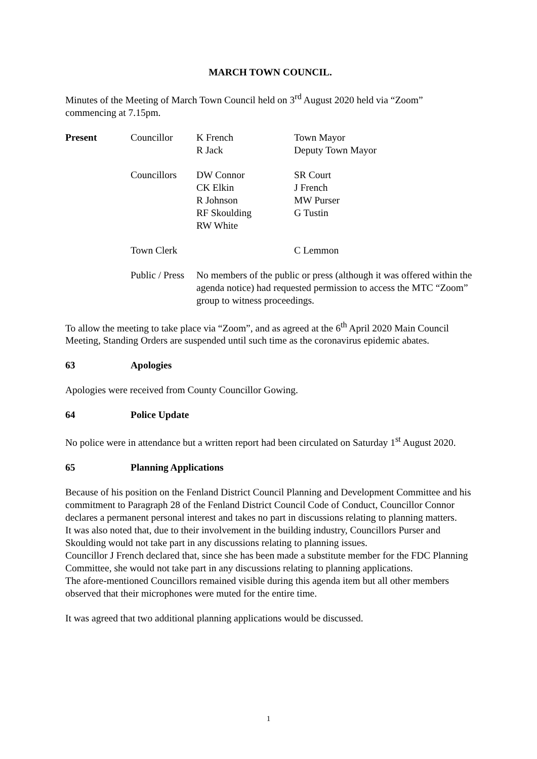MARCH TOWN COUNCIL.
Minutes of the Meeting of March Town Council held on 3<sup>rd</sup> August 2020 held via “Zoom” commencing at 7.15pm.
| Present | Councillor | K French R Jack | Town Mayor Deputy Town Mayor |
| | Councillors | DW Connor CK Elkin R Johnson RF Skoulding RW White | SR Court J French MW Purser G Tustin |
| | Town Clerk | | C Lemmon |
| | Public / Press | No members of the public or press (although it was offered within the agenda notice) had requested permission to access the MTC “Zoom” group to witness proceedings. | |
To allow the meeting to take place via “Zoom”, and as agreed at the 6<sup>th</sup> April 2020 Main Council Meeting, Standing Orders are suspended until such time as the coronavirus epidemic abates.
63 Apologies
Apologies were received from County Councillor Gowing.
64 Police Update
No police were in attendance but a written report had been circulated on Saturday 1<sup>st</sup> August 2020.
65 Planning Applications
Because of his position on the Fenland District Council Planning and Development Committee and his commitment to Paragraph 28 of the Fenland District Council Code of Conduct, Councillor Connor declares a permanent personal interest and takes no part in discussions relating to planning matters.
It was also noted that, due to their involvement in the building industry, Councillors Purser and Skoulding would not take part in any discussions relating to planning issues.
Councillor J French declared that, since she has been made a substitute member for the FDC Planning Committee, she would not take part in any discussions relating to planning applications.
The afore-mentioned Councillors remained visible during this agenda item but all other members observed that their microphones were muted for the entire time.
It was agreed that two additional planning applications would be discussed.
1